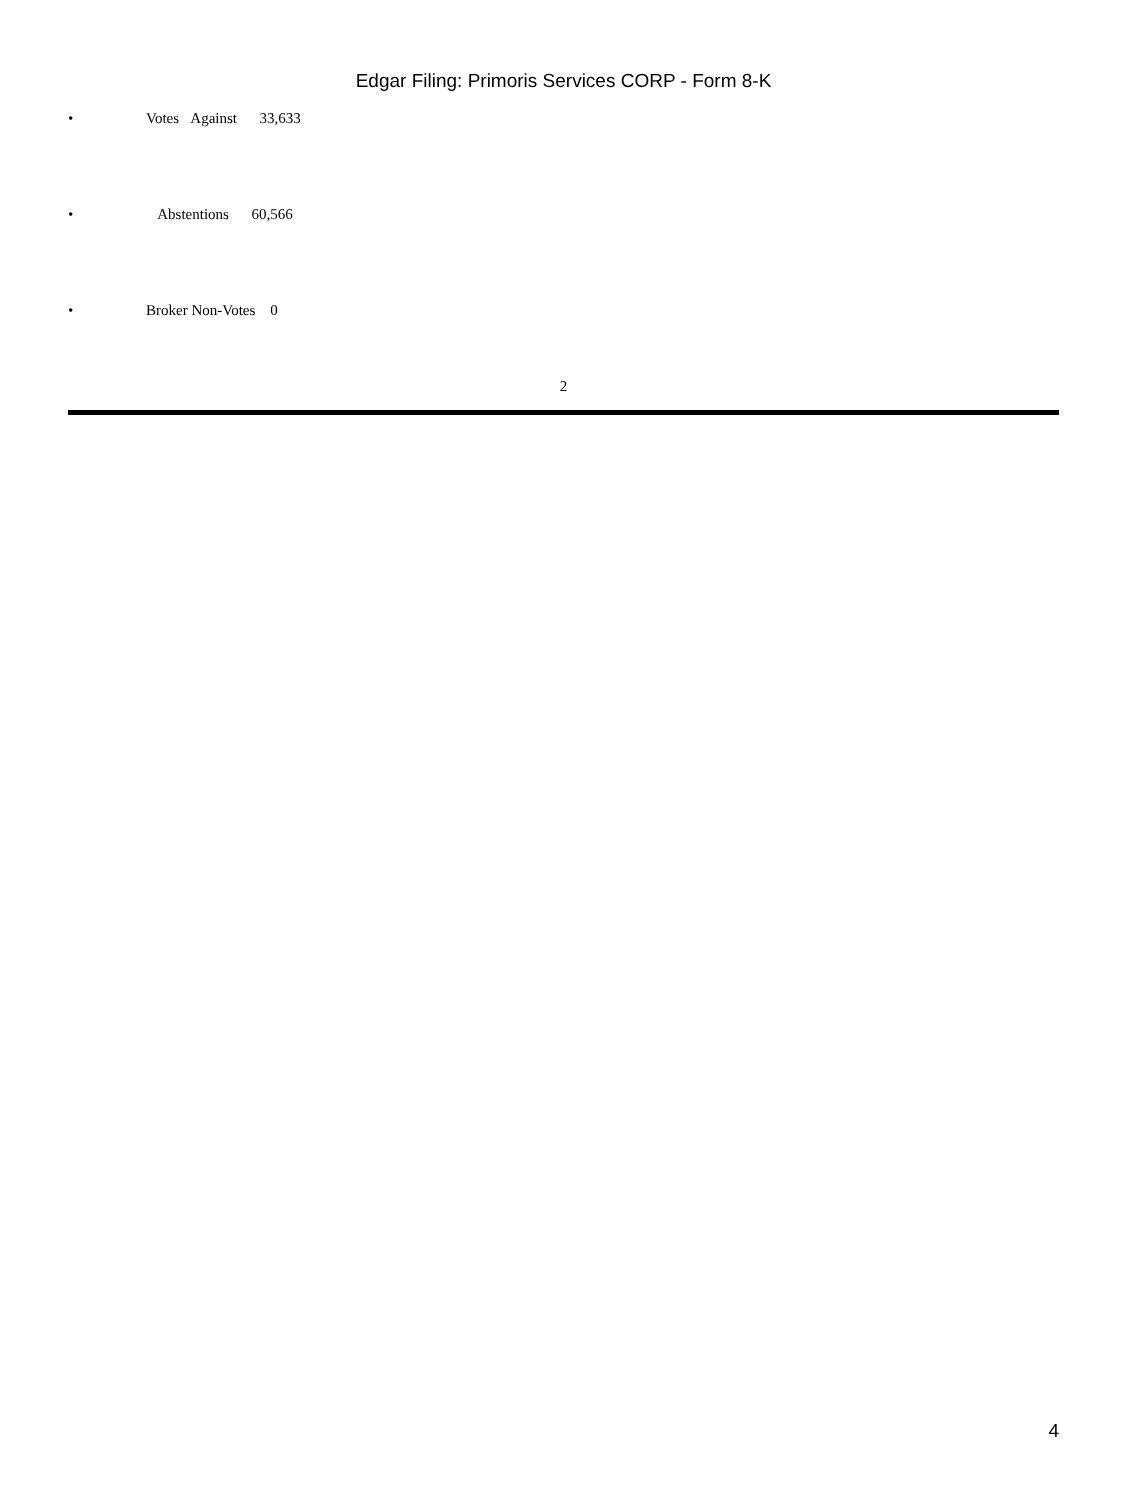Edgar Filing: Primoris Services CORP - Form 8-K
• Votes Against 33,633
• Abstentions 60,566
• Broker Non-Votes 0
2
4